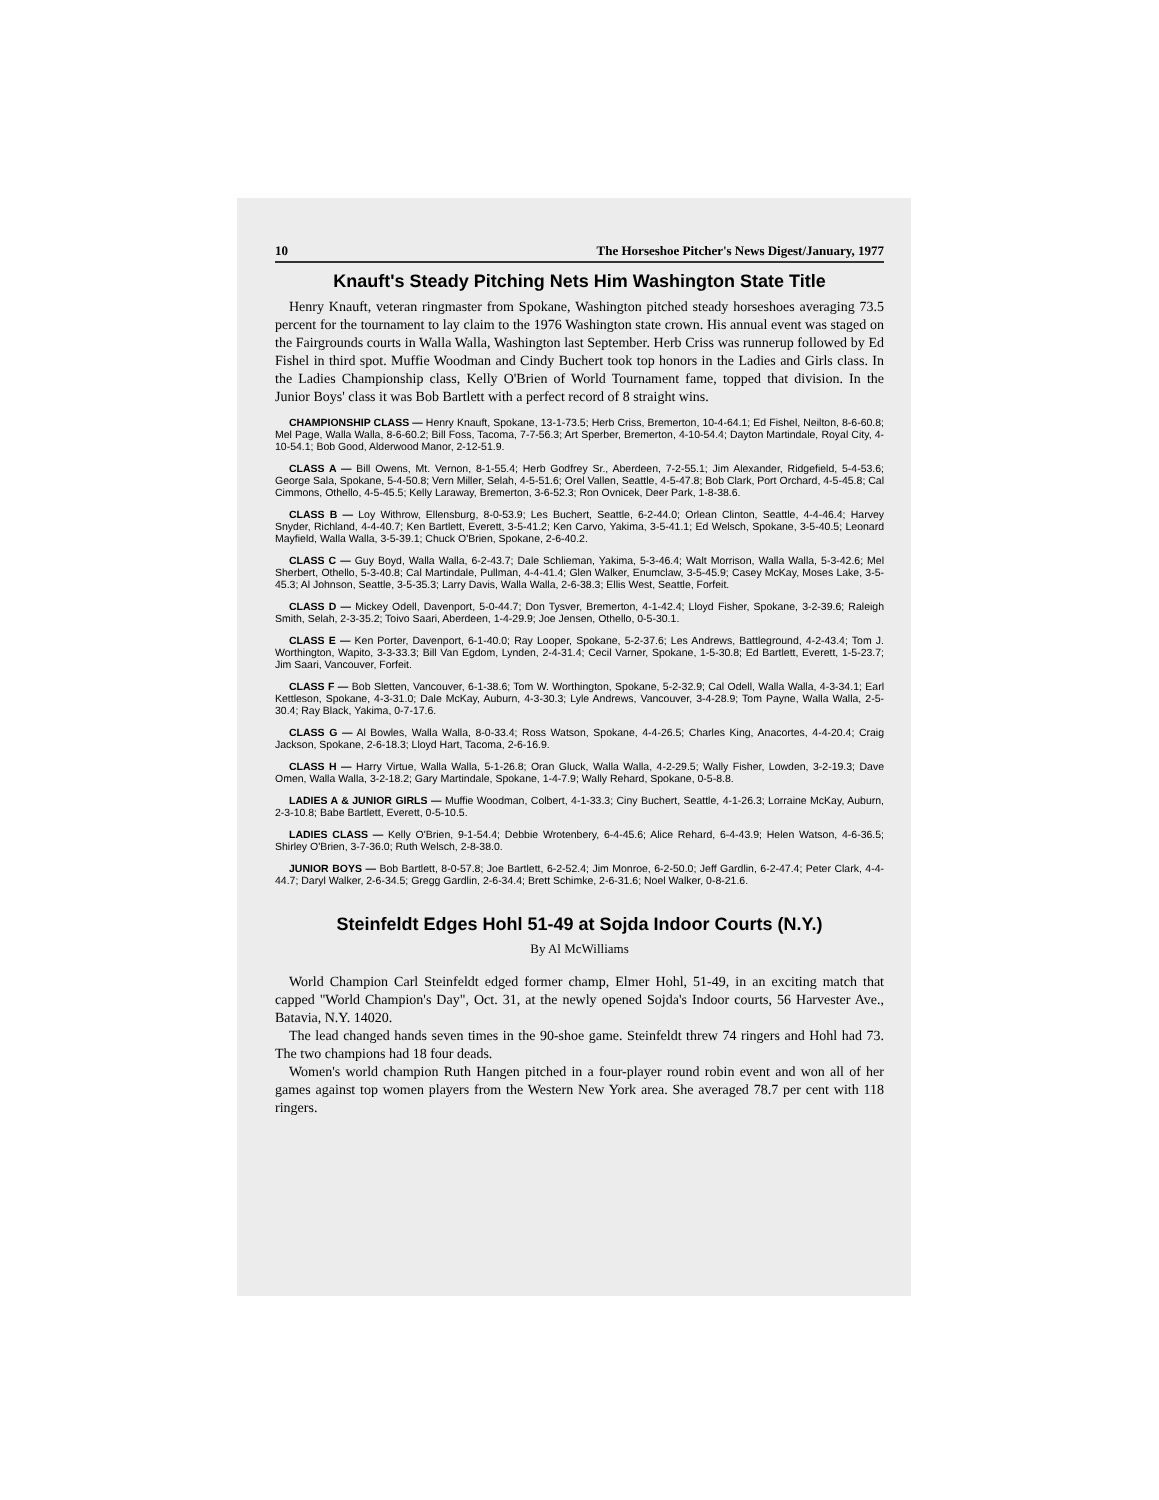10 The Horseshoe Pitcher's News Digest/January, 1977
Knauft's Steady Pitching Nets Him Washington State Title
Henry Knauft, veteran ringmaster from Spokane, Washington pitched steady horseshoes averaging 73.5 percent for the tournament to lay claim to the 1976 Washington state crown. His annual event was staged on the Fairgrounds courts in Walla Walla, Washington last September. Herb Criss was runnerup followed by Ed Fishel in third spot. Muffie Woodman and Cindy Buchert took top honors in the Ladies and Girls class. In the Ladies Championship class, Kelly O'Brien of World Tournament fame, topped that division. In the Junior Boys' class it was Bob Bartlett with a perfect record of 8 straight wins.
CHAMPIONSHIP CLASS — Henry Knauft, Spokane, 13-1-73.5; Herb Criss, Bremerton, 10-4-64.1; Ed Fishel, Neilton, 8-6-60.8; Mel Page, Walla Walla, 8-6-60.2; Bill Foss, Tacoma, 7-7-56.3; Art Sperber, Bremerton, 4-10-54.4; Dayton Martindale, Royal City, 4-10-54.1; Bob Good, Alderwood Manor, 2-12-51.9.
CLASS A — Bill Owens, Mt. Vernon, 8-1-55.4; Herb Godfrey Sr., Aberdeen, 7-2-55.1; Jim Alexander, Ridgefield, 5-4-53.6; George Sala, Spokane, 5-4-50.8; Vern Miller, Selah, 4-5-51.6; Orel Vallen, Seattle, 4-5-47.8; Bob Clark, Port Orchard, 4-5-45.8; Cal Cimmons, Othello, 4-5-45.5; Kelly Laraway, Bremerton, 3-6-52.3; Ron Ovnicek, Deer Park, 1-8-38.6.
CLASS B — Loy Withrow, Ellensburg, 8-0-53.9; Les Buchert, Seattle, 6-2-44.0; Orlean Clinton, Seattle, 4-4-46.4; Harvey Snyder, Richland, 4-4-40.7; Ken Bartlett, Everett, 3-5-41.2; Ken Carvo, Yakima, 3-5-41.1; Ed Welsch, Spokane, 3-5-40.5; Leonard Mayfield, Walla Walla, 3-5-39.1; Chuck O'Brien, Spokane, 2-6-40.2.
CLASS C — Guy Boyd, Walla Walla, 6-2-43.7; Dale Schlieman, Yakima, 5-3-46.4; Walt Morrison, Walla Walla, 5-3-42.6; Mel Sherbert, Othello, 5-3-40.8; Cal Martindale, Pullman, 4-4-41.4; Glen Walker, Enumclaw, 3-5-45.9; Casey McKay, Moses Lake, 3-5-45.3; Al Johnson, Seattle, 3-5-35.3; Larry Davis, Walla Walla, 2-6-38.3; Ellis West, Seattle, Forfeit.
CLASS D — Mickey Odell, Davenport, 5-0-44.7; Don Tysver, Bremerton, 4-1-42.4; Lloyd Fisher, Spokane, 3-2-39.6; Raleigh Smith, Selah, 2-3-35.2; Toivo Saari, Aberdeen, 1-4-29.9; Joe Jensen, Othello, 0-5-30.1.
CLASS E — Ken Porter, Davenport, 6-1-40.0; Ray Looper, Spokane, 5-2-37.6; Les Andrews, Battleground, 4-2-43.4; Tom J. Worthington, Wapito, 3-3-33.3; Bill Van Egdom, Lynden, 2-4-31.4; Cecil Varner, Spokane, 1-5-30.8; Ed Bartlett, Everett, 1-5-23.7; Jim Saari, Vancouver, Forfeit.
CLASS F — Bob Sletten, Vancouver, 6-1-38.6; Tom W. Worthington, Spokane, 5-2-32.9; Cal Odell, Walla Walla, 4-3-34.1; Earl Kettleson, Spokane, 4-3-31.0; Dale McKay, Auburn, 4-3-30.3; Lyle Andrews, Vancouver, 3-4-28.9; Tom Payne, Walla Walla, 2-5-30.4; Ray Black, Yakima, 0-7-17.6.
CLASS G — Al Bowles, Walla Walla, 8-0-33.4; Ross Watson, Spokane, 4-4-26.5; Charles King, Anacortes, 4-4-20.4; Craig Jackson, Spokane, 2-6-18.3; Lloyd Hart, Tacoma, 2-6-16.9.
CLASS H — Harry Virtue, Walla Walla, 5-1-26.8; Oran Gluck, Walla Walla, 4-2-29.5; Wally Fisher, Lowden, 3-2-19.3; Dave Omen, Walla Walla, 3-2-18.2; Gary Martindale, Spokane, 1-4-7.9; Wally Rehard, Spokane, 0-5-8.8.
LADIES A & JUNIOR GIRLS — Muffie Woodman, Colbert, 4-1-33.3; Ciny Buchert, Seattle, 4-1-26.3; Lorraine McKay, Auburn, 2-3-10.8; Babe Bartlett, Everett, 0-5-10.5.
LADIES CLASS — Kelly O'Brien, 9-1-54.4; Debbie Wrotenbery, 6-4-45.6; Alice Rehard, 6-4-43.9; Helen Watson, 4-6-36.5; Shirley O'Brien, 3-7-36.0; Ruth Welsch, 2-8-38.0.
JUNIOR BOYS — Bob Bartlett, 8-0-57.8; Joe Bartlett, 6-2-52.4; Jim Monroe, 6-2-50.0; Jeff Gardlin, 6-2-47.4; Peter Clark, 4-4-44.7; Daryl Walker, 2-6-34.5; Gregg Gardlin, 2-6-34.4; Brett Schimke, 2-6-31.6; Noel Walker, 0-8-21.6.
Steinfeldt Edges Hohl 51-49 at Sojda Indoor Courts (N.Y.)
By Al McWilliams
World Champion Carl Steinfeldt edged former champ, Elmer Hohl, 51-49, in an exciting match that capped "World Champion's Day", Oct. 31, at the newly opened Sojda's Indoor courts, 56 Harvester Ave., Batavia, N.Y. 14020.
The lead changed hands seven times in the 90-shoe game. Steinfeldt threw 74 ringers and Hohl had 73. The two champions had 18 four deads.
Women's world champion Ruth Hangen pitched in a four-player round robin event and won all of her games against top women players from the Western New York area. She averaged 78.7 per cent with 118 ringers.